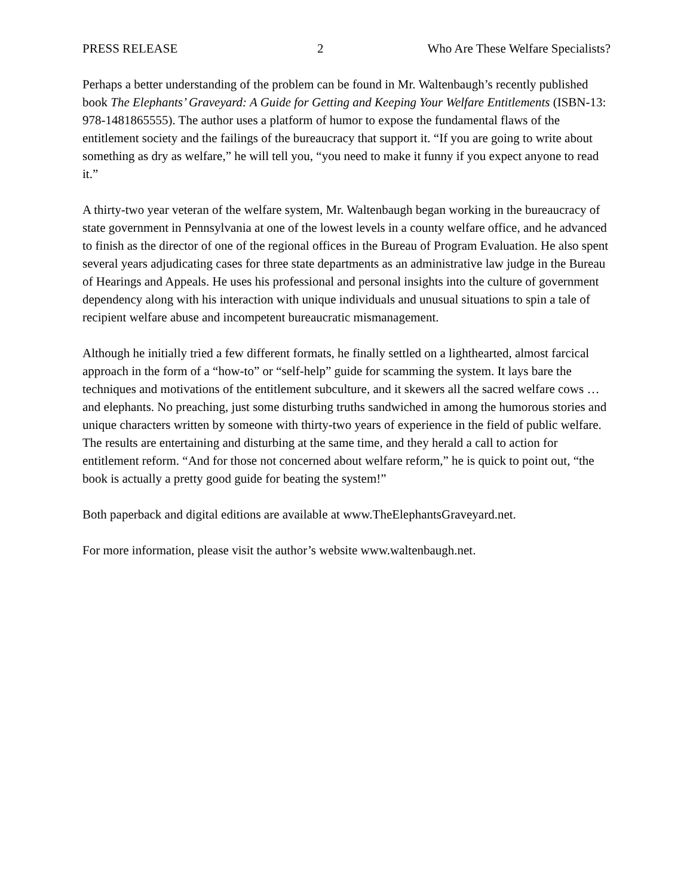PRESS RELEASE 2 Who Are These Welfare Specialists?
Perhaps a better understanding of the problem can be found in Mr. Waltenbaugh’s recently published book The Elephants’ Graveyard: A Guide for Getting and Keeping Your Welfare Entitlements (ISBN-13: 978-1481865555). The author uses a platform of humor to expose the fundamental flaws of the entitlement society and the failings of the bureaucracy that support it. “If you are going to write about something as dry as welfare,” he will tell you, “you need to make it funny if you expect anyone to read it.”
A thirty-two year veteran of the welfare system, Mr. Waltenbaugh began working in the bureaucracy of state government in Pennsylvania at one of the lowest levels in a county welfare office, and he advanced to finish as the director of one of the regional offices in the Bureau of Program Evaluation. He also spent several years adjudicating cases for three state departments as an administrative law judge in the Bureau of Hearings and Appeals. He uses his professional and personal insights into the culture of government dependency along with his interaction with unique individuals and unusual situations to spin a tale of recipient welfare abuse and incompetent bureaucratic mismanagement.
Although he initially tried a few different formats, he finally settled on a lighthearted, almost farcical approach in the form of a “how-to” or “self-help” guide for scamming the system. It lays bare the techniques and motivations of the entitlement subculture, and it skewers all the sacred welfare cows … and elephants. No preaching, just some disturbing truths sandwiched in among the humorous stories and unique characters written by someone with thirty-two years of experience in the field of public welfare. The results are entertaining and disturbing at the same time, and they herald a call to action for entitlement reform. “And for those not concerned about welfare reform,” he is quick to point out, “the book is actually a pretty good guide for beating the system!”
Both paperback and digital editions are available at www.TheElephantsGraveyard.net.
For more information, please visit the author’s website www.waltenbaugh.net.